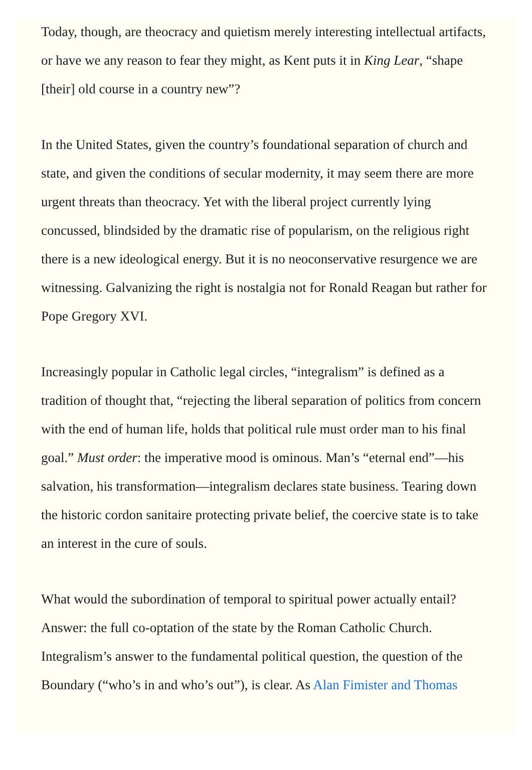Today, though, are theocracy and quietism merely interesting intellectual artifacts, or have we any reason to fear they might, as Kent puts it in King Lear, “shape [their] old course in a country new”?
In the United States, given the country’s foundational separation of church and state, and given the conditions of secular modernity, it may seem there are more urgent threats than theocracy. Yet with the liberal project currently lying concussed, blindsided by the dramatic rise of popularism, on the religious right there is a new ideological energy. But it is no neoconservative resurgence we are witnessing. Galvanizing the right is nostalgia not for Ronald Reagan but rather for Pope Gregory XVI.
Increasingly popular in Catholic legal circles, “integralism” is defined as a tradition of thought that, “rejecting the liberal separation of politics from concern with the end of human life, holds that political rule must order man to his final goal.” Must order: the imperative mood is ominous. Man’s “eternal end”—his salvation, his transformation—integralism declares state business. Tearing down the historic cordon sanitaire protecting private belief, the coercive state is to take an interest in the cure of souls.
What would the subordination of temporal to spiritual power actually entail? Answer: the full co-optation of the state by the Roman Catholic Church. Integralism’s answer to the fundamental political question, the question of the Boundary (“who’s in and who’s out”), is clear. As Alan Fimister and Thomas